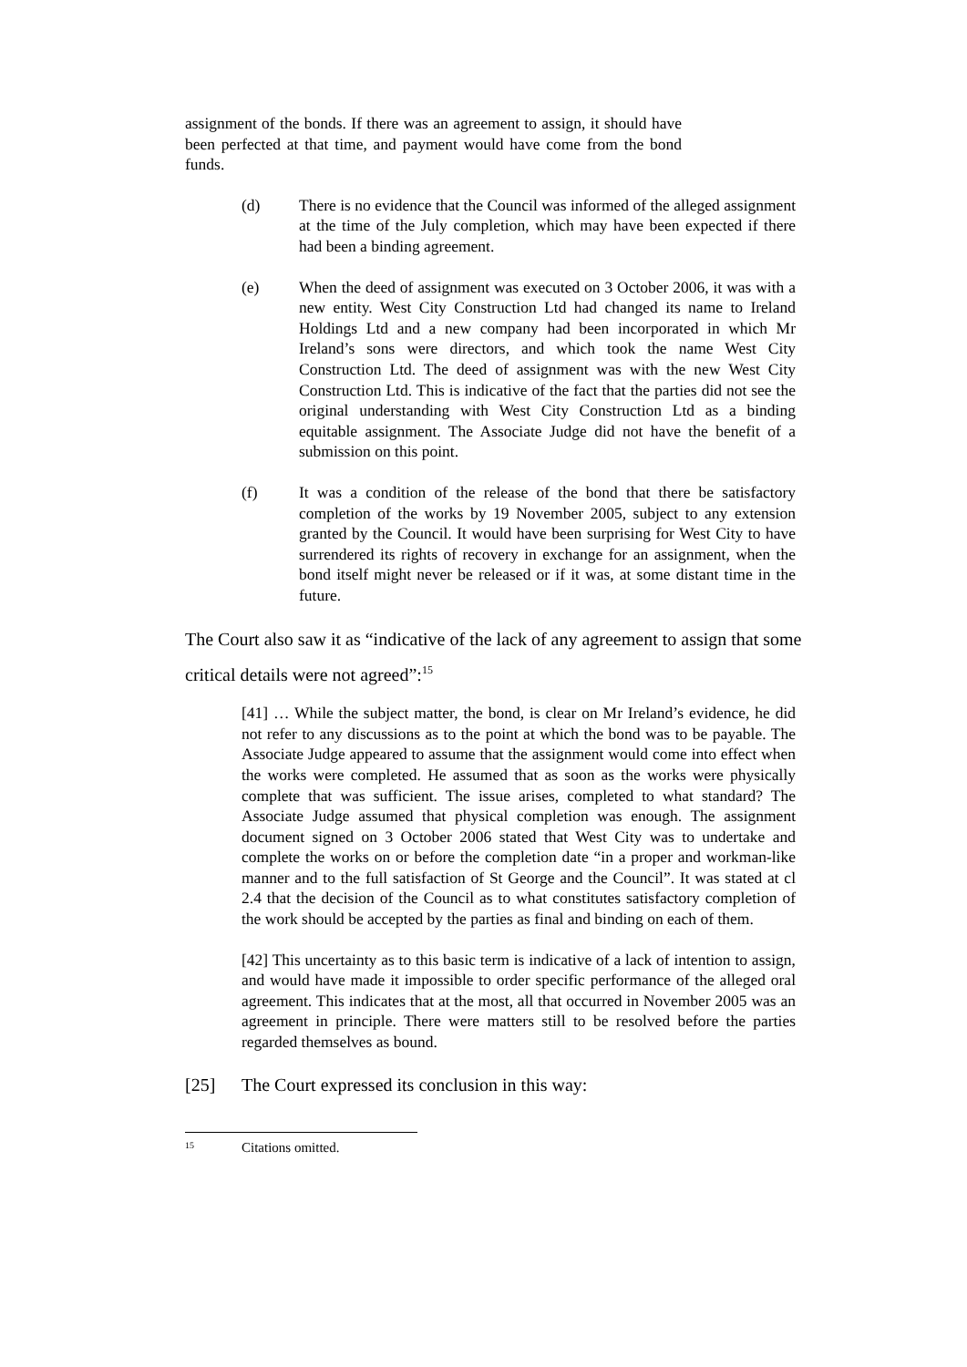assignment of the bonds. If there was an agreement to assign, it should have been perfected at that time, and payment would have come from the bond funds.
(d) There is no evidence that the Council was informed of the alleged assignment at the time of the July completion, which may have been expected if there had been a binding agreement.
(e) When the deed of assignment was executed on 3 October 2006, it was with a new entity. West City Construction Ltd had changed its name to Ireland Holdings Ltd and a new company had been incorporated in which Mr Ireland’s sons were directors, and which took the name West City Construction Ltd. The deed of assignment was with the new West City Construction Ltd. This is indicative of the fact that the parties did not see the original understanding with West City Construction Ltd as a binding equitable assignment. The Associate Judge did not have the benefit of a submission on this point.
(f) It was a condition of the release of the bond that there be satisfactory completion of the works by 19 November 2005, subject to any extension granted by the Council. It would have been surprising for West City to have surrendered its rights of recovery in exchange for an assignment, when the bond itself might never be released or if it was, at some distant time in the future.
The Court also saw it as “indicative of the lack of any agreement to assign that some critical details were not agreed”:<sup>15</sup>
[41] … While the subject matter, the bond, is clear on Mr Ireland’s evidence, he did not refer to any discussions as to the point at which the bond was to be payable. The Associate Judge appeared to assume that the assignment would come into effect when the works were completed. He assumed that as soon as the works were physically complete that was sufficient. The issue arises, completed to what standard? The Associate Judge assumed that physical completion was enough. The assignment document signed on 3 October 2006 stated that West City was to undertake and complete the works on or before the completion date “in a proper and workman-like manner and to the full satisfaction of St George and the Council”. It was stated at cl 2.4 that the decision of the Council as to what constitutes satisfactory completion of the work should be accepted by the parties as final and binding on each of them.
[42] This uncertainty as to this basic term is indicative of a lack of intention to assign, and would have made it impossible to order specific performance of the alleged oral agreement. This indicates that at the most, all that occurred in November 2005 was an agreement in principle. There were matters still to be resolved before the parties regarded themselves as bound.
[25] The Court expressed its conclusion in this way:
<sup>15</sup> Citations omitted.